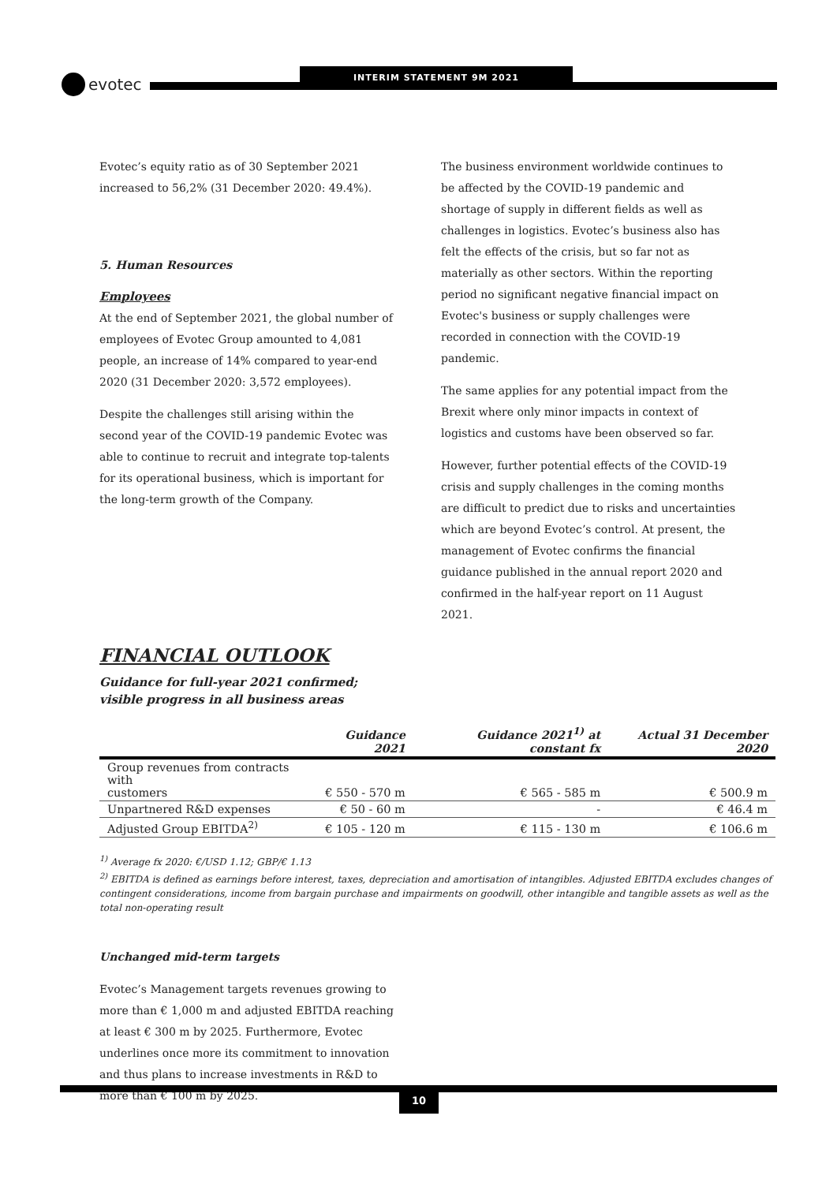evotec INTERIM STATEMENT 9M 2021
Evotec’s equity ratio as of 30 September 2021 increased to 56,2% (31 December 2020: 49.4%).
5. Human Resources
Employees
At the end of September 2021, the global number of employees of Evotec Group amounted to 4,081 people, an increase of 14% compared to year-end 2020 (31 December 2020: 3,572 employees).
Despite the challenges still arising within the second year of the COVID-19 pandemic Evotec was able to continue to recruit and integrate top-talents for its operational business, which is important for the long-term growth of the Company.
The business environment worldwide continues to be affected by the COVID-19 pandemic and shortage of supply in different fields as well as challenges in logistics. Evotec’s business also has felt the effects of the crisis, but so far not as materially as other sectors. Within the reporting period no significant negative financial impact on Evotec's business or supply challenges were recorded in connection with the COVID-19 pandemic.
The same applies for any potential impact from the Brexit where only minor impacts in context of logistics and customs have been observed so far.
However, further potential effects of the COVID-19 crisis and supply challenges in the coming months are difficult to predict due to risks and uncertainties which are beyond Evotec’s control. At present, the management of Evotec confirms the financial guidance published in the annual report 2020 and confirmed in the half-year report on 11 August 2021.
FINANCIAL OUTLOOK
Guidance for full-year 2021 confirmed;
visible progress in all business areas
| | Guidance 2021 | Guidance 2021<sup>1)</sup> at constant fx | Actual 31 December 2020 |
| --- | --- | --- | --- |
| Group revenues from contracts with customers | € 550 - 570 m | € 565 - 585 m | € 500.9 m |
| Unpartnered R&D expenses | € 50 - 60 m | - | € 46.4 m |
| Adjusted Group EBITDA<sup>2)</sup> | € 105 - 120 m | € 115 - 130 m | € 106.6 m |
<sup>1)</sup> Average fx 2020: €/USD 1.12; GBP/€ 1.13
<sup>2)</sup> EBITDA is defined as earnings before interest, taxes, depreciation and amortisation of intangibles. Adjusted EBITDA excludes changes of contingent considerations, income from bargain purchase and impairments on goodwill, other intangible and tangible assets as well as the total non-operating result
Unchanged mid-term targets
Evotec’s Management targets revenues growing to more than € 1,000 m and adjusted EBITDA reaching at least € 300 m by 2025. Furthermore, Evotec underlines once more its commitment to innovation and thus plans to increase investments in R&D to more than € 100 m by 2025.
10